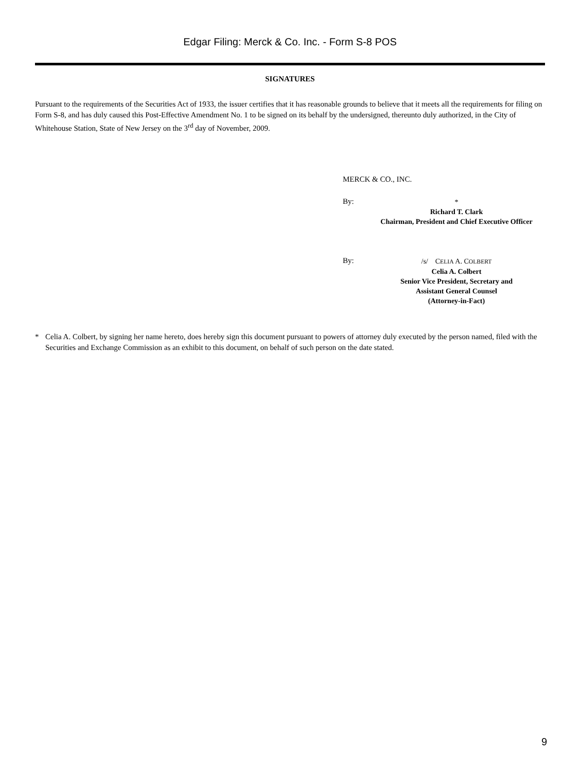Edgar Filing: Merck & Co. Inc. - Form S-8 POS
SIGNATURES
Pursuant to the requirements of the Securities Act of 1933, the issuer certifies that it has reasonable grounds to believe that it meets all the requirements for filing on Form S-8, and has duly caused this Post-Effective Amendment No. 1 to be signed on its behalf by the undersigned, thereunto duly authorized, in the City of Whitehouse Station, State of New Jersey on the 3<sup>rd</sup> day of November, 2009.
MERCK & CO., INC.
By:
*
Richard T. Clark
Chairman, President and Chief Executive Officer
By:
/s/ CELIA A. COLBERT
Celia A. Colbert
Senior Vice President, Secretary and
Assistant General Counsel
(Attorney-in-Fact)
* Celia A. Colbert, by signing her name hereto, does hereby sign this document pursuant to powers of attorney duly executed by the person named, filed with the Securities and Exchange Commission as an exhibit to this document, on behalf of such person on the date stated.
9